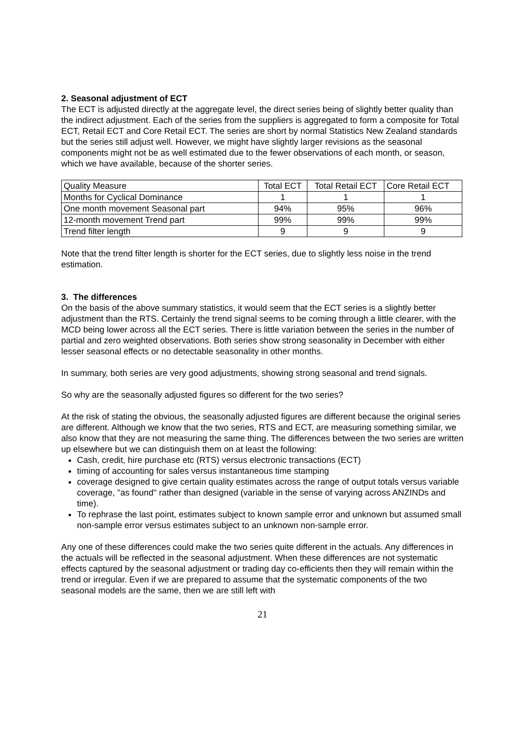2. Seasonal adjustment of ECT
The ECT is adjusted directly at the aggregate level, the direct series being of slightly better quality than the indirect adjustment. Each of the series from the suppliers is aggregated to form a composite for Total ECT, Retail ECT and Core Retail ECT. The series are short by normal Statistics New Zealand standards but the series still adjust well. However, we might have slightly larger revisions as the seasonal components might not be as well estimated due to the fewer observations of each month, or season, which we have available, because of the shorter series.
| Quality Measure | Total ECT | Total Retail ECT | Core Retail ECT |
| Months for Cyclical Dominance | 1 | 1 | 1 |
| One month movement Seasonal part | 94% | 95% | 96% |
| 12-month movement Trend part | 99% | 99% | 99% |
| Trend filter length | 9 | 9 | 9 |
Note that the trend filter length is shorter for the ECT series, due to slightly less noise in the trend estimation.
3. The differences
On the basis of the above summary statistics, it would seem that the ECT series is a slightly better adjustment than the RTS. Certainly the trend signal seems to be coming through a little clearer, with the MCD being lower across all the ECT series. There is little variation between the series in the number of partial and zero weighted observations. Both series show strong seasonality in December with either lesser seasonal effects or no detectable seasonality in other months.
In summary, both series are very good adjustments, showing strong seasonal and trend signals.
So why are the seasonally adjusted figures so different for the two series?
At the risk of stating the obvious, the seasonally adjusted figures are different because the original series are different. Although we know that the two series, RTS and ECT, are measuring something similar, we also know that they are not measuring the same thing. The differences between the two series are written up elsewhere but we can distinguish them on at least the following:
Cash, credit, hire purchase etc (RTS) versus electronic transactions (ECT)
timing of accounting for sales versus instantaneous time stamping
coverage designed to give certain quality estimates across the range of output totals versus variable coverage, "as found" rather than designed (variable in the sense of varying across ANZINDs and time).
To rephrase the last point, estimates subject to known sample error and unknown but assumed small non-sample error versus estimates subject to an unknown non-sample error.
Any one of these differences could make the two series quite different in the actuals. Any differences in the actuals will be reflected in the seasonal adjustment. When these differences are not systematic effects captured by the seasonal adjustment or trading day co-efficients then they will remain within the trend or irregular. Even if we are prepared to assume that the systematic components of the two seasonal models are the same, then we are still left with
21